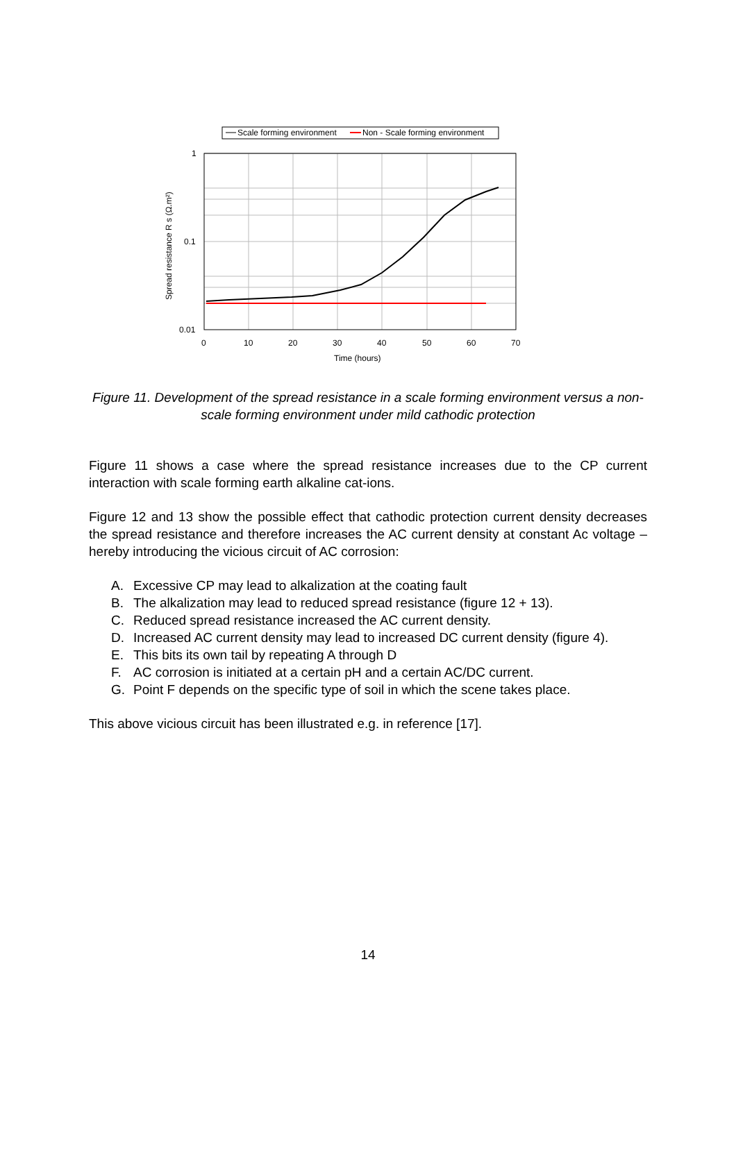Scale forming environment
Non - Scale forming environment
1
0.1
0.01
0
10
20
30
40
50
60
70
Time (hours)
Spread resistance R s (Ω.m²)
Figure 11. Development of the spread resistance in a scale forming environment versus a non-scale forming environment under mild cathodic protection
Figure 11 shows a case where the spread resistance increases due to the CP current interaction with scale forming earth alkaline cat-ions.
Figure 12 and 13 show the possible effect that cathodic protection current density decreases the spread resistance and therefore increases the AC current density at constant Ac voltage – hereby introducing the vicious circuit of AC corrosion:
A. Excessive CP may lead to alkalization at the coating fault
B. The alkalization may lead to reduced spread resistance (figure 12 + 13).
C. Reduced spread resistance increased the AC current density.
D. Increased AC current density may lead to increased DC current density (figure 4).
E. This bits its own tail by repeating A through D
F. AC corrosion is initiated at a certain pH and a certain AC/DC current.
G. Point F depends on the specific type of soil in which the scene takes place.
This above vicious circuit has been illustrated e.g. in reference [17].
14